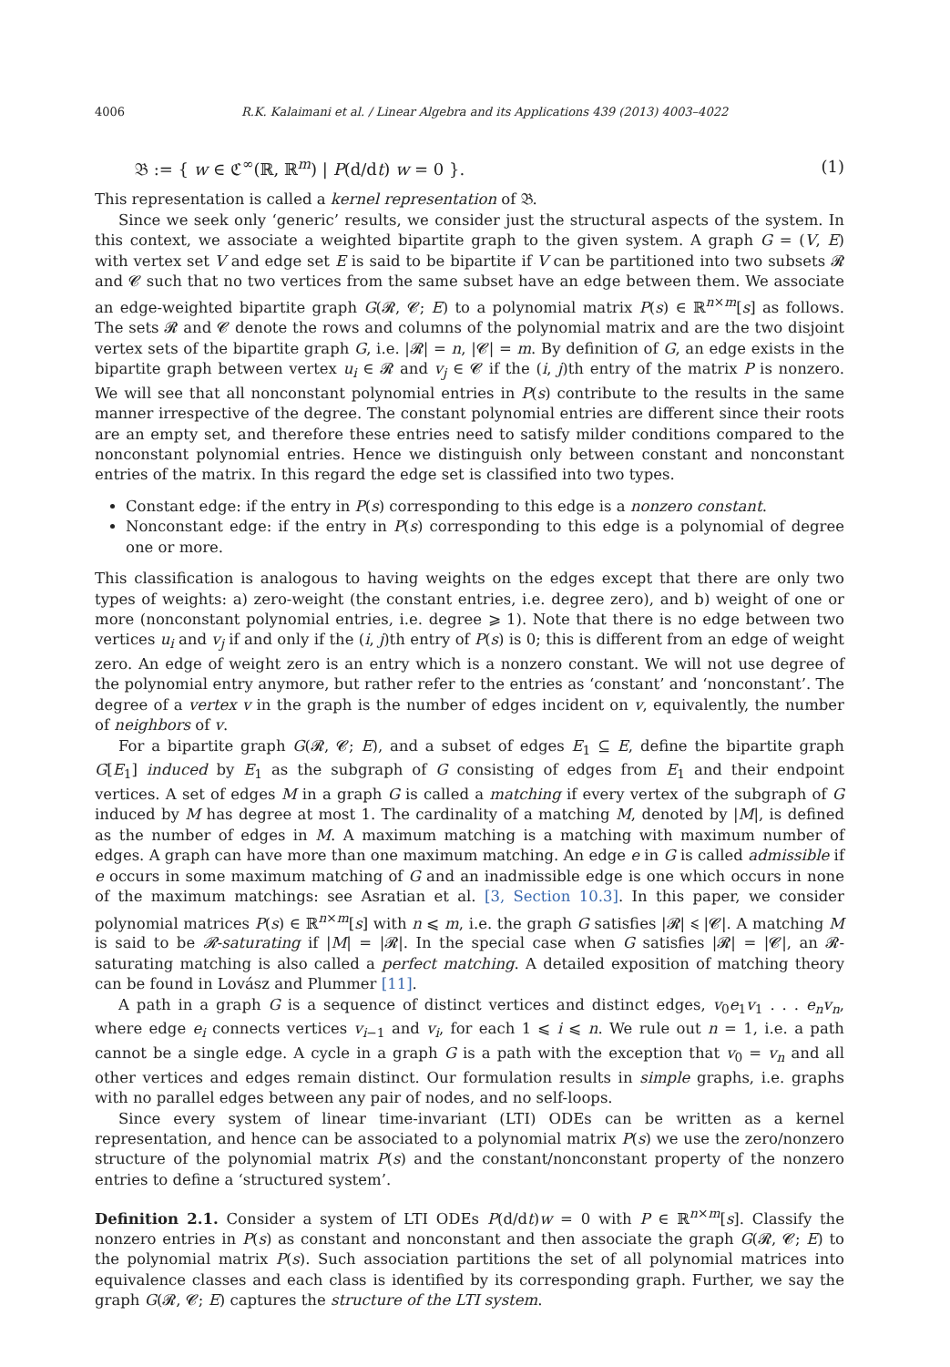4006 R.K. Kalaimani et al. / Linear Algebra and its Applications 439 (2013) 4003–4022
𝔅 := { w ∈ ℭ<sup>∞</sup>(ℝ, ℝ<sup>m</sup>) | P(d/dt) w = 0 }. (1)
This representation is called a kernel representation of 𝔅.
Since we seek only ‘generic’ results, we consider just the structural aspects of the system. In this context, we associate a weighted bipartite graph to the given system. A graph G = (V, E) with vertex set V and edge set E is said to be bipartite if V can be partitioned into two subsets 𝓡 and 𝓒 such that no two vertices from the same subset have an edge between them. We associate an edge-weighted bipartite graph G(𝓡, 𝓒; E) to a polynomial matrix P(s) ∈ ℝ<sup>n×m</sup>[s] as follows. The sets 𝓡 and 𝓒 denote the rows and columns of the polynomial matrix and are the two disjoint vertex sets of the bipartite graph G, i.e. |𝓡| = n, |𝓒| = m. By definition of G, an edge exists in the bipartite graph between vertex u<sub>i</sub> ∈ 𝓡 and v<sub>j</sub> ∈ 𝓒 if the (i, j)th entry of the matrix P is nonzero. We will see that all nonconstant polynomial entries in P(s) contribute to the results in the same manner irrespective of the degree. The constant polynomial entries are different since their roots are an empty set, and therefore these entries need to satisfy milder conditions compared to the nonconstant polynomial entries. Hence we distinguish only between constant and nonconstant entries of the matrix. In this regard the edge set is classified into two types.
Constant edge: if the entry in P(s) corresponding to this edge is a nonzero constant.
Nonconstant edge: if the entry in P(s) corresponding to this edge is a polynomial of degree one or more.
This classification is analogous to having weights on the edges except that there are only two types of weights: a) zero-weight (the constant entries, i.e. degree zero), and b) weight of one or more (nonconstant polynomial entries, i.e. degree ⩾ 1). Note that there is no edge between two vertices u<sub>i</sub> and v<sub>j</sub> if and only if the (i, j)th entry of P(s) is 0; this is different from an edge of weight zero. An edge of weight zero is an entry which is a nonzero constant. We will not use degree of the polynomial entry anymore, but rather refer to the entries as ‘constant’ and ‘nonconstant’. The degree of a vertex v in the graph is the number of edges incident on v, equivalently, the number of neighbors of v.
For a bipartite graph G(𝓡, 𝓒; E), and a subset of edges E<sub>1</sub> ⊆ E, define the bipartite graph G[E<sub>1</sub>] induced by E<sub>1</sub> as the subgraph of G consisting of edges from E<sub>1</sub> and their endpoint vertices. A set of edges M in a graph G is called a matching if every vertex of the subgraph of G induced by M has degree at most 1. The cardinality of a matching M, denoted by |M|, is defined as the number of edges in M. A maximum matching is a matching with maximum number of edges. A graph can have more than one maximum matching. An edge e in G is called admissible if e occurs in some maximum matching of G and an inadmissible edge is one which occurs in none of the maximum matchings: see Asratian et al. [3, Section 10.3]. In this paper, we consider polynomial matrices P(s) ∈ ℝ<sup>n×m</sup>[s] with n ⩽ m, i.e. the graph G satisfies |𝓡| ⩽ |𝓒|. A matching M is said to be 𝓡-saturating if |M| = |𝓡|. In the special case when G satisfies |𝓡| = |𝓒|, an 𝓡-saturating matching is also called a perfect matching. A detailed exposition of matching theory can be found in Lovász and Plummer [11].
A path in a graph G is a sequence of distinct vertices and distinct edges, v<sub>0</sub>e<sub>1</sub>v<sub>1</sub> . . . e<sub>n</sub>v<sub>n</sub>, where edge e<sub>i</sub> connects vertices v<sub>i−1</sub> and v<sub>i</sub>, for each 1 ⩽ i ⩽ n. We rule out n = 1, i.e. a path cannot be a single edge. A cycle in a graph G is a path with the exception that v<sub>0</sub> = v<sub>n</sub> and all other vertices and edges remain distinct. Our formulation results in simple graphs, i.e. graphs with no parallel edges between any pair of nodes, and no self-loops.
Since every system of linear time-invariant (LTI) ODEs can be written as a kernel representation, and hence can be associated to a polynomial matrix P(s) we use the zero/nonzero structure of the polynomial matrix P(s) and the constant/nonconstant property of the nonzero entries to define a ‘structured system’.
Definition 2.1. Consider a system of LTI ODEs P(d/dt)w = 0 with P ∈ ℝ<sup>n×m</sup>[s]. Classify the nonzero entries in P(s) as constant and nonconstant and then associate the graph G(𝓡, 𝓒; E) to the polynomial matrix P(s). Such association partitions the set of all polynomial matrices into equivalence classes and each class is identified by its corresponding graph. Further, we say the graph G(𝓡, 𝓒; E) captures the structure of the LTI system.